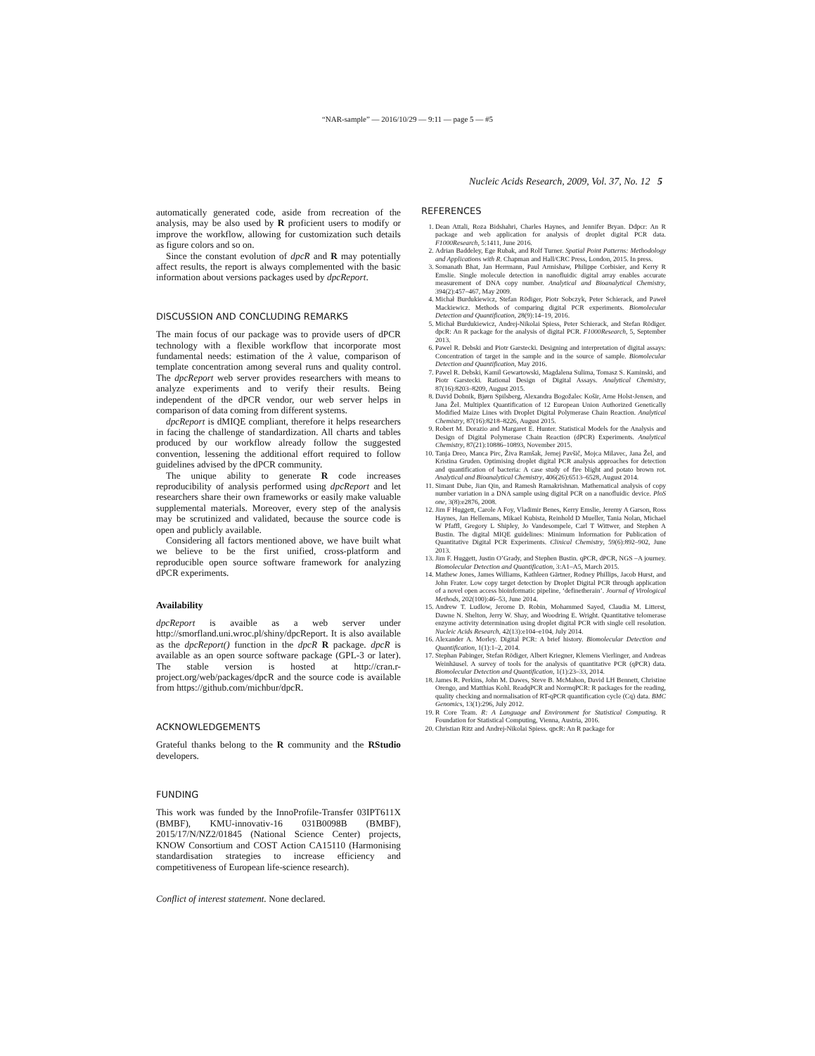“NAR-sample” — 2016/10/29 — 9:11 — page 5 — #5
Nucleic Acids Research, 2009, Vol. 37, No. 12 5
automatically generated code, aside from recreation of the analysis, may be also used by R proficient users to modify or improve the workflow, allowing for customization such details as figure colors and so on.
Since the constant evolution of dpcR and R may potentially affect results, the report is always complemented with the basic information about versions packages used by dpcReport.
DISCUSSION AND CONCLUDING REMARKS
The main focus of our package was to provide users of dPCR technology with a flexible workflow that incorporate most fundamental needs: estimation of the λ value, comparison of template concentration among several runs and quality control. The dpcReport web server provides researchers with means to analyze experiments and to verify their results. Being independent of the dPCR vendor, our web server helps in comparison of data coming from different systems.
dpcReport is dMIQE compliant, therefore it helps researchers in facing the challenge of standardization. All charts and tables produced by our workflow already follow the suggested convention, lessening the additional effort required to follow guidelines advised by the dPCR community.
The unique ability to generate R code increases reproducibility of analysis performed using dpcReport and let researchers share their own frameworks or easily make valuable supplemental materials. Moreover, every step of the analysis may be scrutinized and validated, because the source code is open and publicly available.
Considering all factors mentioned above, we have built what we believe to be the first unified, cross-platform and reproducible open source software framework for analyzing dPCR experiments.
Availability
dpcReport is avaible as a web server under http://smorfland.uni.wroc.pl/shiny/dpcReport. It is also available as the dpcReport() function in the dpcR R package. dpcR is available as an open source software package (GPL-3 or later). The stable version is hosted at http://cran.r-project.org/web/packages/dpcR and the source code is available from https://github.com/michbur/dpcR.
ACKNOWLEDGEMENTS
Grateful thanks belong to the R community and the RStudio developers.
FUNDING
This work was funded by the InnoProfile-Transfer 03IPT611X (BMBF), KMU-innovativ-16 031B0098B (BMBF), 2015/17/N/NZ2/01845 (National Science Center) projects, KNOW Consortium and COST Action CA15110 (Harmonising standardisation strategies to increase efficiency and competitiveness of European life-science research).
Conflict of interest statement. None declared.
REFERENCES
1. Dean Attali, Roza Bidshahri, Charles Haynes, and Jennifer Bryan. Ddpcr: An R package and web application for analysis of droplet digital PCR data. F1000Research, 5:1411, June 2016.
2. Adrian Baddeley, Ege Rubak, and Rolf Turner. Spatial Point Patterns: Methodology and Applications with R. Chapman and Hall/CRC Press, London, 2015. In press.
3. Somanath Bhat, Jan Herrmann, Paul Armishaw, Philippe Corbisier, and Kerry R Emslie. Single molecule detection in nanofluidic digital array enables accurate measurement of DNA copy number. Analytical and Bioanalytical Chemistry, 394(2):457–467, May 2009.
4. Michał Burdukiewicz, Stefan Rödiger, Piotr Sobczyk, Peter Schierack, and Paweł Mackiewicz. Methods of comparing digital PCR experiments. Biomolecular Detection and Quantification, 28(9):14–19, 2016.
5. Michał Burdukiewicz, Andrej-Nikolai Spiess, Peter Schierack, and Stefan Rödiger. dpcR: An R package for the analysis of digital PCR. F1000Research, 5, September 2013.
6. Pawel R. Debski and Piotr Garstecki. Designing and interpretation of digital assays: Concentration of target in the sample and in the source of sample. Biomolecular Detection and Quantification, May 2016.
7. Pawel R. Debski, Kamil Gewartowski, Magdalena Sulima, Tomasz S. Kaminski, and Piotr Garstecki. Rational Design of Digital Assays. Analytical Chemistry, 87(16):8203–8209, August 2015.
8. David Dobnik, Bjørn Spilsberg, Alexandra Bogožalec Košir, Arne Holst-Jensen, and Jana Žel. Multiplex Quantification of 12 European Union Authorized Genetically Modified Maize Lines with Droplet Digital Polymerase Chain Reaction. Analytical Chemistry, 87(16):8218–8226, August 2015.
9. Robert M. Dorazio and Margaret E. Hunter. Statistical Models for the Analysis and Design of Digital Polymerase Chain Reaction (dPCR) Experiments. Analytical Chemistry, 87(21):10886–10893, November 2015.
10. Tanja Dreo, Manca Pirc, Živa Ramšak, Jernej Pavšič, Mojca Milavec, Jana Žel, and Kristina Gruden. Optimising droplet digital PCR analysis approaches for detection and quantification of bacteria: A case study of fire blight and potato brown rot. Analytical and Bioanalytical Chemistry, 406(26):6513–6528, August 2014.
11. Simant Dube, Jian Qin, and Ramesh Ramakrishnan. Mathematical analysis of copy number variation in a DNA sample using digital PCR on a nanofluidic device. PloS one, 3(8):e2876, 2008.
12. Jim F Huggett, Carole A Foy, Vladimir Benes, Kerry Emslie, Jeremy A Garson, Ross Haynes, Jan Hellemans, Mikael Kubista, Reinhold D Mueller, Tania Nolan, Michael W Pfaffl, Gregory L Shipley, Jo Vandesompele, Carl T Wittwer, and Stephen A Bustin. The digital MIQE guidelines: Minimum Information for Publication of Quantitative Digital PCR Experiments. Clinical Chemistry, 59(6):892–902, June 2013.
13. Jim F. Huggett, Justin O’Grady, and Stephen Bustin. qPCR, dPCR, NGS –A journey. Biomolecular Detection and Quantification, 3:A1–A5, March 2015.
14. Mathew Jones, James Williams, Kathleen Gärtner, Rodney Phillips, Jacob Hurst, and John Frater. Low copy target detection by Droplet Digital PCR through application of a novel open access bioinformatic pipeline, ‘definetherain’. Journal of Virological Methods, 202(100):46–53, June 2014.
15. Andrew T. Ludlow, Jerome D. Robin, Mohammed Sayed, Claudia M. Litterst, Dawne N. Shelton, Jerry W. Shay, and Woodring E. Wright. Quantitative telomerase enzyme activity determination using droplet digital PCR with single cell resolution. Nucleic Acids Research, 42(13):e104–e104, July 2014.
16. Alexander A. Morley. Digital PCR: A brief history. Biomolecular Detection and Quantification, 1(1):1–2, 2014.
17. Stephan Pabinger, Stefan Rödiger, Albert Kriegner, Klemens Vierlinger, and Andreas Weinhäusel. A survey of tools for the analysis of quantitative PCR (qPCR) data. Biomolecular Detection and Quantification, 1(1):23–33, 2014.
18. James R. Perkins, John M. Dawes, Steve B. McMahon, David LH Bennett, Christine Orengo, and Matthias Kohl. ReadqPCR and NormqPCR: R packages for the reading, quality checking and normalisation of RT-qPCR quantification cycle (Cq) data. BMC Genomics, 13(1):296, July 2012.
19. R Core Team. R: A Language and Environment for Statistical Computing. R Foundation for Statistical Computing, Vienna, Austria, 2016.
20. Christian Ritz and Andrej-Nikolai Spiess. qpcR: An R package for